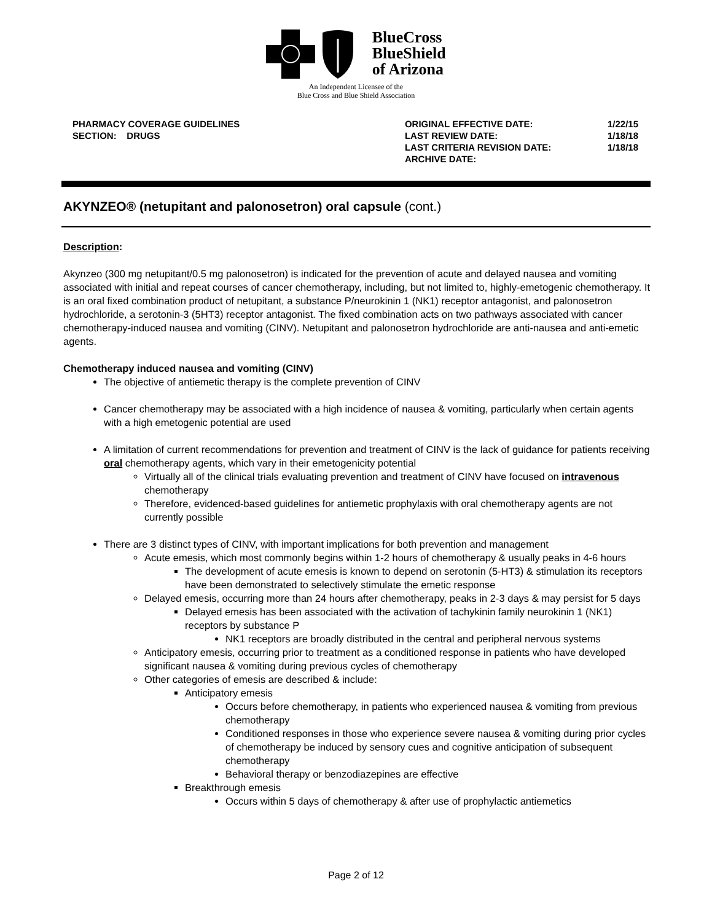BlueCross
BlueShield
of Arizona
An Independent Licensee of the
Blue Cross and Blue Shield Association
PHARMACY COVERAGE GUIDELINES
SECTION: DRUGS
| ORIGINAL EFFECTIVE DATE: | 1/22/15 |
| LAST REVIEW DATE: | 1/18/18 |
| LAST CRITERIA REVISION DATE: | 1/18/18 |
| ARCHIVE DATE: | |
AKYNZEO® (netupitant and palonosetron) oral capsule (cont.)
Description:
Akynzeo (300 mg netupitant/0.5 mg palonosetron) is indicated for the prevention of acute and delayed nausea and vomiting associated with initial and repeat courses of cancer chemotherapy, including, but not limited to, highly-emetogenic chemotherapy. It is an oral fixed combination product of netupitant, a substance P/neurokinin 1 (NK1) receptor antagonist, and palonosetron hydrochloride, a serotonin-3 (5HT3) receptor antagonist. The fixed combination acts on two pathways associated with cancer chemotherapy-induced nausea and vomiting (CINV). Netupitant and palonosetron hydrochloride are anti-nausea and anti-emetic agents.
Chemotherapy induced nausea and vomiting (CINV)
The objective of antiemetic therapy is the complete prevention of CINV
Cancer chemotherapy may be associated with a high incidence of nausea & vomiting, particularly when certain agents with a high emetogenic potential are used
A limitation of current recommendations for prevention and treatment of CINV is the lack of guidance for patients receiving oral chemotherapy agents, which vary in their emetogenicity potential
Virtually all of the clinical trials evaluating prevention and treatment of CINV have focused on intravenous chemotherapy
Therefore, evidenced-based guidelines for antiemetic prophylaxis with oral chemotherapy agents are not currently possible
There are 3 distinct types of CINV, with important implications for both prevention and management
Acute emesis, which most commonly begins within 1-2 hours of chemotherapy & usually peaks in 4-6 hours
The development of acute emesis is known to depend on serotonin (5-HT3) & stimulation its receptors have been demonstrated to selectively stimulate the emetic response
Delayed emesis, occurring more than 24 hours after chemotherapy, peaks in 2-3 days & may persist for 5 days
Delayed emesis has been associated with the activation of tachykinin family neurokinin 1 (NK1) receptors by substance P
NK1 receptors are broadly distributed in the central and peripheral nervous systems
Anticipatory emesis, occurring prior to treatment as a conditioned response in patients who have developed significant nausea & vomiting during previous cycles of chemotherapy
Other categories of emesis are described & include:
Anticipatory emesis
Occurs before chemotherapy, in patients who experienced nausea & vomiting from previous chemotherapy
Conditioned responses in those who experience severe nausea & vomiting during prior cycles of chemotherapy be induced by sensory cues and cognitive anticipation of subsequent chemotherapy
Behavioral therapy or benzodiazepines are effective
Breakthrough emesis
Occurs within 5 days of chemotherapy & after use of prophylactic antiemetics
Page 2 of 12